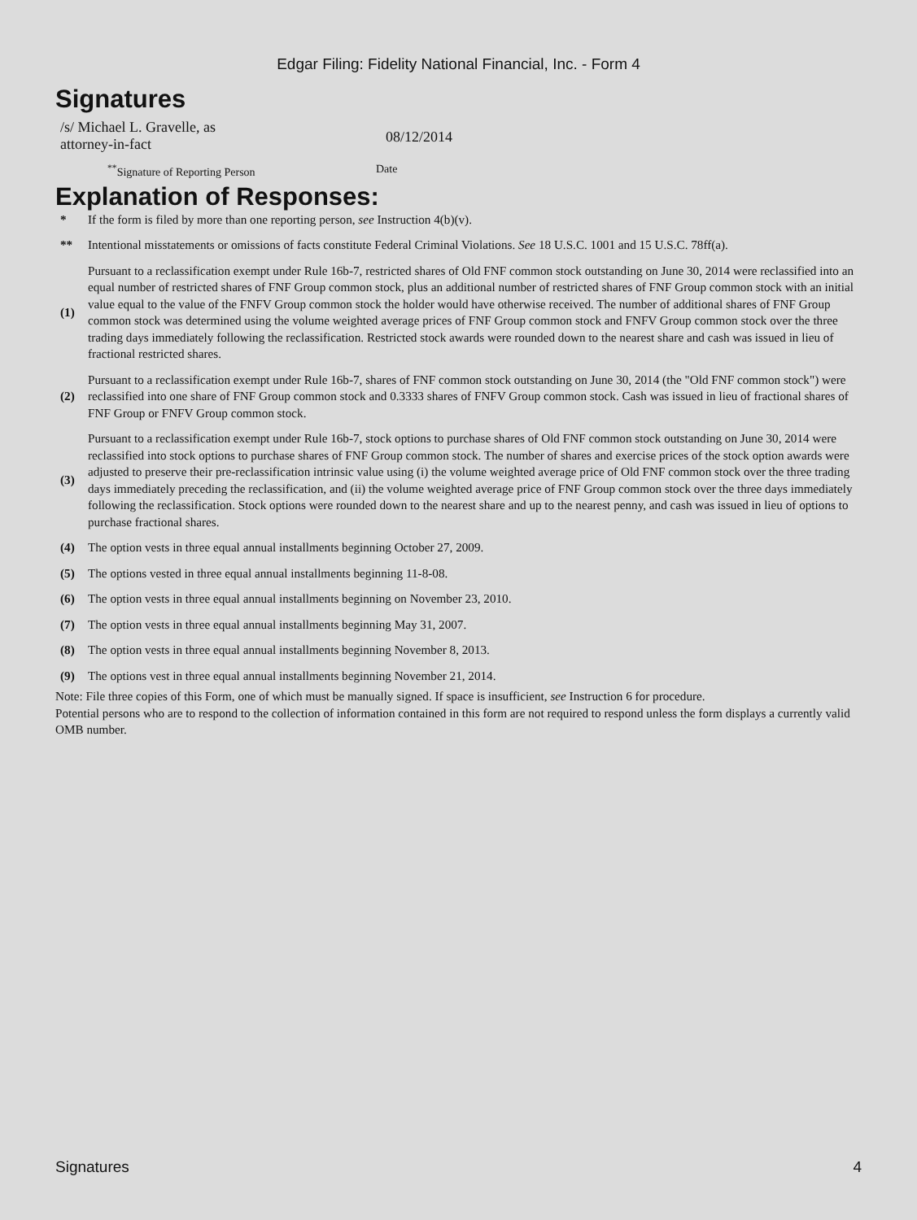Edgar Filing: Fidelity National Financial, Inc. - Form 4
Signatures
/s/ Michael L. Gravelle, as attorney-in-fact
08/12/2014
<sup>**</sup> Signature of Reporting Person Date
Explanation of Responses:
| * | If the form is filed by more than one reporting person, see Instruction 4(b)(v). |
| ** | Intentional misstatements or omissions of facts constitute Federal Criminal Violations. See 18 U.S.C. 1001 and 15 U.S.C. 78ff(a). |
| (1) | Pursuant to a reclassification exempt under Rule 16b-7, restricted shares of Old FNF common stock outstanding on June 30, 2014 were reclassified into an equal number of restricted shares of FNF Group common stock, plus an additional number of restricted shares of FNF Group common stock with an initial value equal to the value of the FNFV Group common stock the holder would have otherwise received. The number of additional shares of FNF Group common stock was determined using the volume weighted average prices of FNF Group common stock and FNFV Group common stock over the three trading days immediately following the reclassification. Restricted stock awards were rounded down to the nearest share and cash was issued in lieu of fractional restricted shares. |
| (2) | Pursuant to a reclassification exempt under Rule 16b-7, shares of FNF common stock outstanding on June 30, 2014 (the "Old FNF common stock") were reclassified into one share of FNF Group common stock and 0.3333 shares of FNFV Group common stock. Cash was issued in lieu of fractional shares of FNF Group or FNFV Group common stock. |
| (3) | Pursuant to a reclassification exempt under Rule 16b-7, stock options to purchase shares of Old FNF common stock outstanding on June 30, 2014 were reclassified into stock options to purchase shares of FNF Group common stock. The number of shares and exercise prices of the stock option awards were adjusted to preserve their pre-reclassification intrinsic value using (i) the volume weighted average price of Old FNF common stock over the three trading days immediately preceding the reclassification, and (ii) the volume weighted average price of FNF Group common stock over the three days immediately following the reclassification. Stock options were rounded down to the nearest share and up to the nearest penny, and cash was issued in lieu of options to purchase fractional shares. |
| (4) | The option vests in three equal annual installments beginning October 27, 2009. |
| (5) | The options vested in three equal annual installments beginning 11-8-08. |
| (6) | The option vests in three equal annual installments beginning on November 23, 2010. |
| (7) | The option vests in three equal annual installments beginning May 31, 2007. |
| (8) | The option vests in three equal annual installments beginning November 8, 2013. |
| (9) | The options vest in three equal annual installments beginning November 21, 2014. |
Note: File three copies of this Form, one of which must be manually signed. If space is insufficient, see Instruction 6 for procedure.
Potential persons who are to respond to the collection of information contained in this form are not required to respond unless the form displays a currently valid OMB number.
Signatures 4